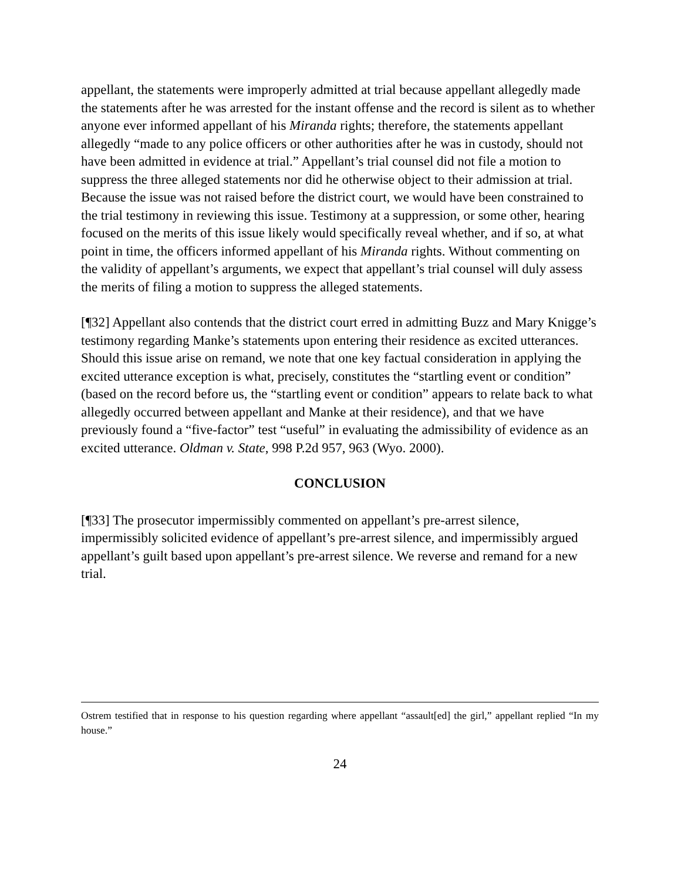appellant, the statements were improperly admitted at trial because appellant allegedly made the statements after he was arrested for the instant offense and the record is silent as to whether anyone ever informed appellant of his Miranda rights; therefore, the statements appellant allegedly “made to any police officers or other authorities after he was in custody, should not have been admitted in evidence at trial.” Appellant’s trial counsel did not file a motion to suppress the three alleged statements nor did he otherwise object to their admission at trial. Because the issue was not raised before the district court, we would have been constrained to the trial testimony in reviewing this issue. Testimony at a suppression, or some other, hearing focused on the merits of this issue likely would specifically reveal whether, and if so, at what point in time, the officers informed appellant of his Miranda rights. Without commenting on the validity of appellant’s arguments, we expect that appellant’s trial counsel will duly assess the merits of filing a motion to suppress the alleged statements.
[¶32] Appellant also contends that the district court erred in admitting Buzz and Mary Knigge’s testimony regarding Manke’s statements upon entering their residence as excited utterances. Should this issue arise on remand, we note that one key factual consideration in applying the excited utterance exception is what, precisely, constitutes the “startling event or condition” (based on the record before us, the “startling event or condition” appears to relate back to what allegedly occurred between appellant and Manke at their residence), and that we have previously found a “five-factor” test “useful” in evaluating the admissibility of evidence as an excited utterance. Oldman v. State, 998 P.2d 957, 963 (Wyo. 2000).
CONCLUSION
[¶33] The prosecutor impermissibly commented on appellant’s pre-arrest silence, impermissibly solicited evidence of appellant’s pre-arrest silence, and impermissibly argued appellant’s guilt based upon appellant’s pre-arrest silence. We reverse and remand for a new trial.
Ostrem testified that in response to his question regarding where appellant “assault[ed] the girl,” appellant replied “In my house.”
24